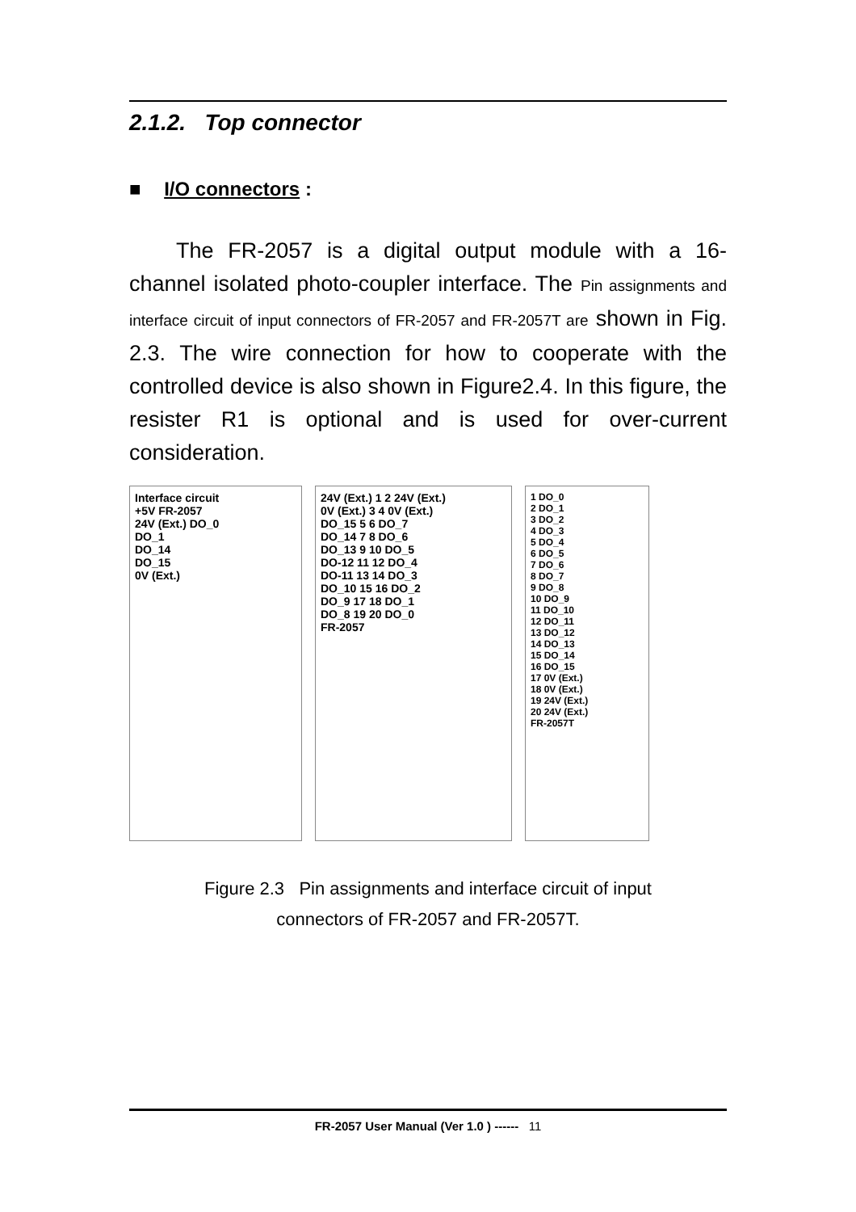2.1.2. Top connector
■ I/O connectors :
The FR-2057 is a digital output module with a 16-channel isolated photo-coupler interface. The Pin assignments and interface circuit of input connectors of FR-2057 and FR-2057T are shown in Fig. 2.3. The wire connection for how to cooperate with the controlled device is also shown in Figure2.4. In this figure, the resister R1 is optional and is used for over-current consideration.
Interface circuit
+5V FR-2057
24V (Ext.) DO_0
DO_1
DO_14
DO_15
0V (Ext.)
24V (Ext.) 1 2 24V (Ext.)
0V (Ext.) 3 4 0V (Ext.)
DO_15 5 6 DO_7
DO_14 7 8 DO_6
DO_13 9 10 DO_5
DO-12 11 12 DO_4
DO-11 13 14 DO_3
DO_10 15 16 DO_2
DO_9 17 18 DO_1
DO_8 19 20 DO_0
FR-2057
1 DO_0
2 DO_1
3 DO_2
4 DO_3
5 DO_4
6 DO_5
7 DO_6
8 DO_7
9 DO_8
10 DO_9
11 DO_10
12 DO_11
13 DO_12
14 DO_13
15 DO_14
16 DO_15
17 0V (Ext.)
18 0V (Ext.)
19 24V (Ext.)
20 24V (Ext.)
FR-2057T
Figure 2.3 Pin assignments and interface circuit of input
connectors of FR-2057 and FR-2057T.
FR-2057 User Manual (Ver 1.0 ) ------ 11